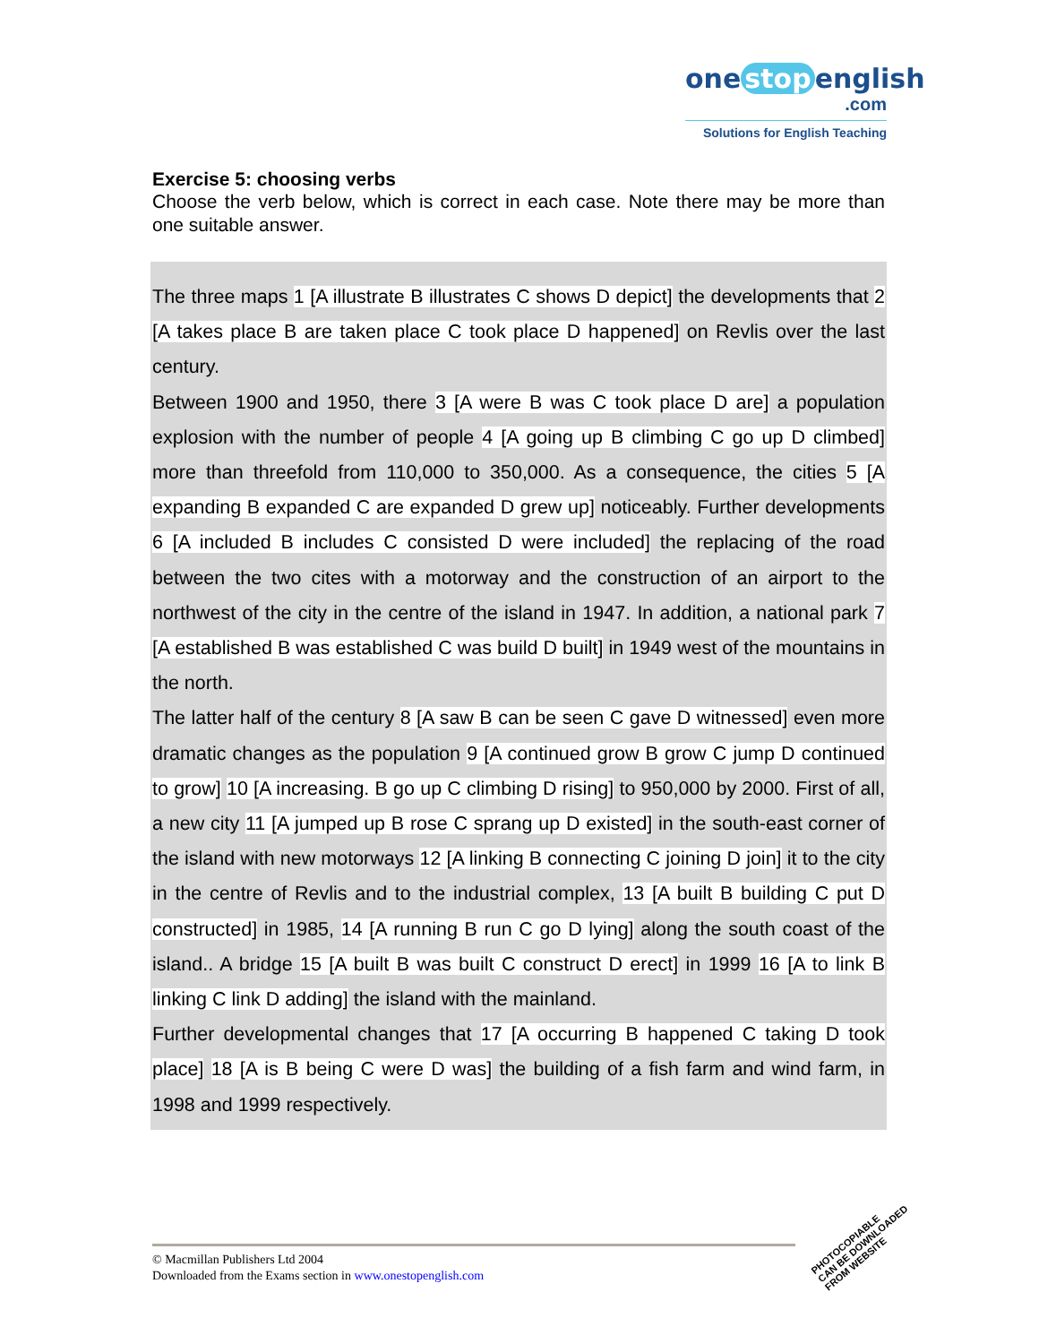one stop english
.com
Solutions for English Teaching
Exercise 5: choosing verbs
Choose the verb below, which is correct in each case. Note there may be more than one suitable answer.
The three maps 1 [A illustrate B illustrates C shows D depict] the developments that 2 [A takes place B are taken place C took place D happened] on Revlis over the last century.
Between 1900 and 1950, there 3 [A were B was C took place D are] a population explosion with the number of people 4 [A going up B climbing C go up D climbed] more than threefold from 110,000 to 350,000. As a consequence, the cities 5 [A expanding B expanded C are expanded D grew up] noticeably. Further developments 6 [A included B includes C consisted D were included] the replacing of the road between the two cites with a motorway and the construction of an airport to the northwest of the city in the centre of the island in 1947. In addition, a national park 7 [A established B was established C was build D built] in 1949 west of the mountains in the north.
The latter half of the century 8 [A saw B can be seen C gave D witnessed] even more dramatic changes as the population 9 [A continued grow B grow C jump D continued to grow] 10 [A increasing. B go up C climbing D rising] to 950,000 by 2000. First of all, a new city 11 [A jumped up B rose C sprang up D existed] in the south-east corner of the island with new motorways 12 [A linking B connecting C joining D join] it to the city in the centre of Revlis and to the industrial complex, 13 [A built B building C put D constructed] in 1985, 14 [A running B run C go D lying] along the south coast of the island.. A bridge 15 [A built B was built C construct D erect] in 1999 16 [A to link B linking C link D adding] the island with the mainland.
Further developmental changes that 17 [A occurring B happened C taking D took place] 18 [A is B being C were D was] the building of a fish farm and wind farm, in 1998 and 1999 respectively.
© Macmillan Publishers Ltd 2004
Downloaded from the Exams section in www.onestopenglish.com
PHOTOCOPIABLE
CAN BE DOWNLOADED
FROM WEBSITE